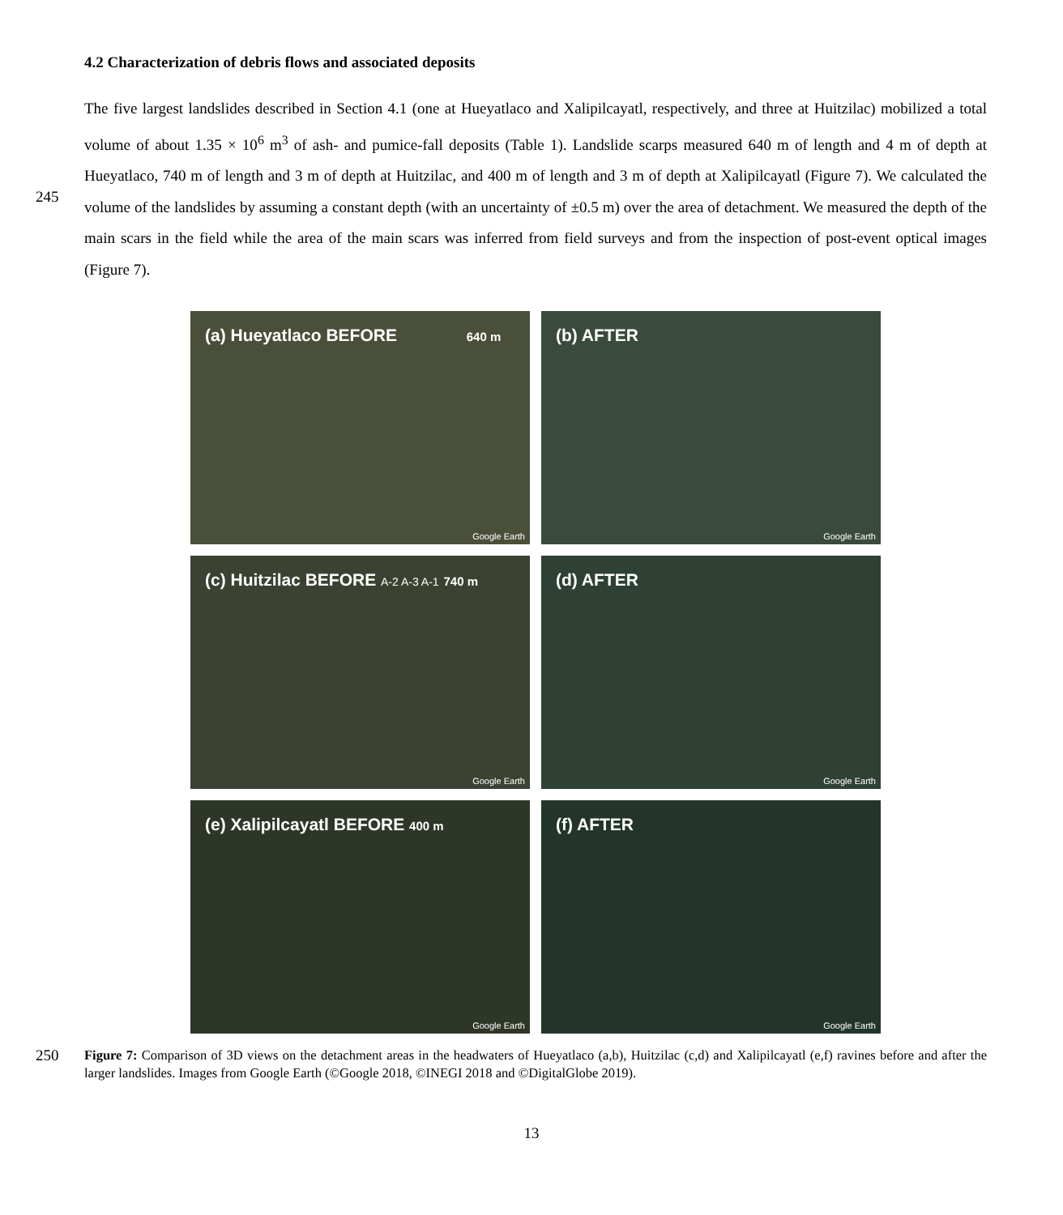4.2 Characterization of debris flows and associated deposits
The five largest landslides described in Section 4.1 (one at Hueyatlaco and Xalipilcayatl, respectively, and three at Huitzilac) mobilized a total volume of about 1.35 × 10<sup>6</sup> m<sup>3</sup> of ash- and pumice-fall deposits (Table 1). Landslide scarps measured 640 m of length and 4 m of depth at Hueyatlaco, 740 m of length and 3 m of depth at Huitzilac, and 400 m of length and 3 m of depth at Xalipilcayatl (Figure 7). We calculated the volume of the landslides by assuming a constant depth (with an uncertainty of ±0.5 m) over the area of detachment. We measured the depth of the main scars in the field while the area of the main scars was inferred from field surveys and from the inspection of post-event optical images (Figure 7).
245
(a) Hueyatlaco BEFORE 640 m
Google Earth
(b) AFTER
Google Earth
(c) Huitzilac BEFORE A-2 A-3 A-1 740 m
Google Earth
(d) AFTER
Google Earth
(e) Xalipilcayatl BEFORE 400 m
Google Earth
(f) AFTER
Google Earth
250
Figure 7: Comparison of 3D views on the detachment areas in the headwaters of Hueyatlaco (a,b), Huitzilac (c,d) and Xalipilcayatl (e,f) ravines before and after the larger landslides. Images from Google Earth (©Google 2018, ©INEGI 2018 and ©DigitalGlobe 2019).
13